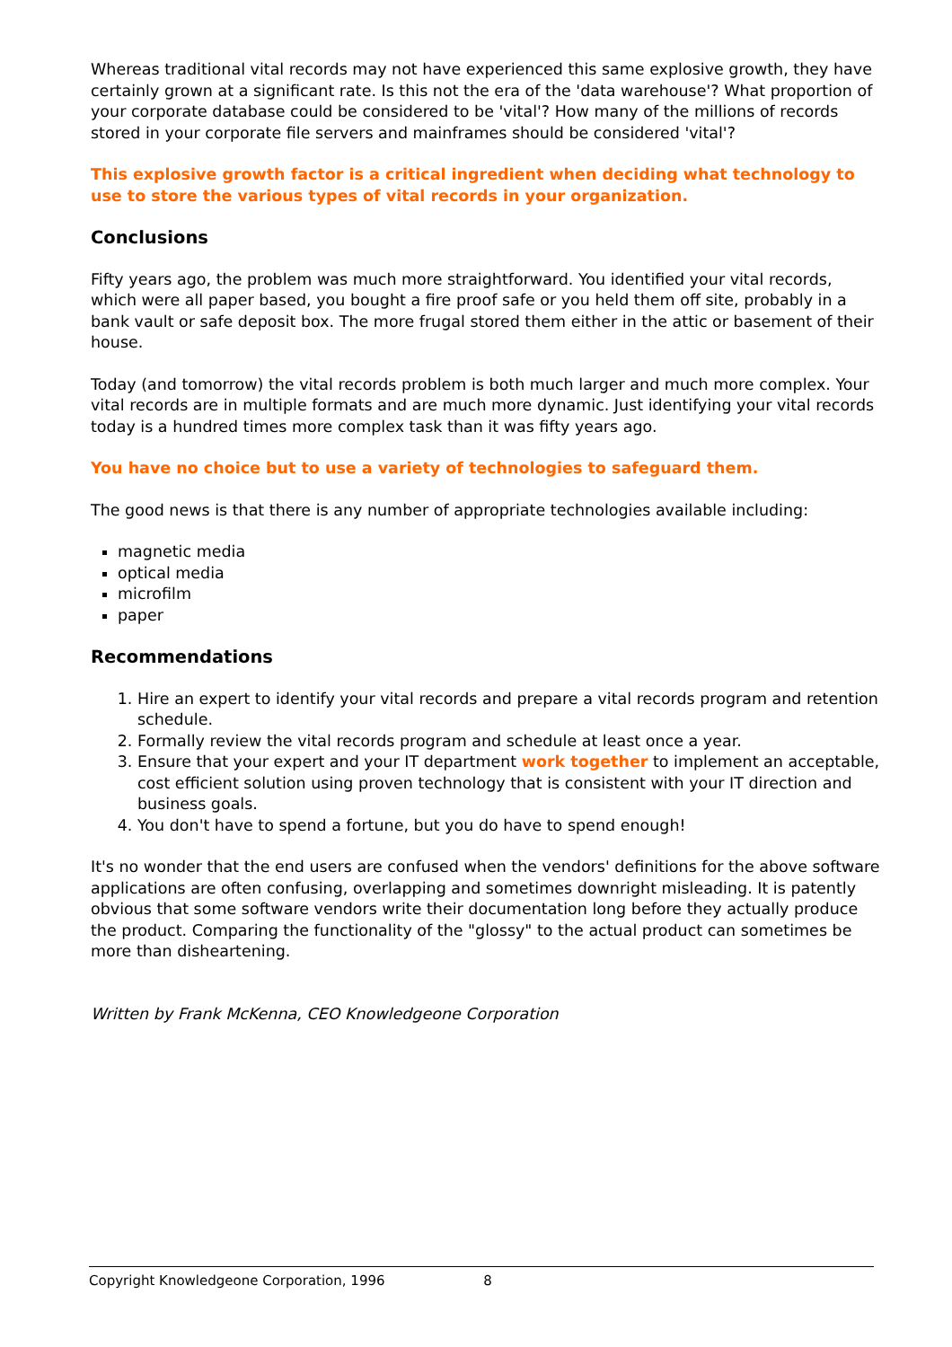Whereas traditional vital records may not have experienced this same explosive growth, they have certainly grown at a significant rate. Is this not the era of the 'data warehouse'? What proportion of your corporate database could be considered to be 'vital'? How many of the millions of records stored in your corporate file servers and mainframes should be considered 'vital'?
This explosive growth factor is a critical ingredient when deciding what technology to use to store the various types of vital records in your organization.
Conclusions
Fifty years ago, the problem was much more straightforward. You identified your vital records, which were all paper based, you bought a fire proof safe or you held them off site, probably in a bank vault or safe deposit box. The more frugal stored them either in the attic or basement of their house.
Today (and tomorrow) the vital records problem is both much larger and much more complex. Your vital records are in multiple formats and are much more dynamic. Just identifying your vital records today is a hundred times more complex task than it was fifty years ago.
You have no choice but to use a variety of technologies to safeguard them.
The good news is that there is any number of appropriate technologies available including:
magnetic media
optical media
microfilm
paper
Recommendations
1. Hire an expert to identify your vital records and prepare a vital records program and retention schedule.
2. Formally review the vital records program and schedule at least once a year.
3. Ensure that your expert and your IT department work together to implement an acceptable, cost efficient solution using proven technology that is consistent with your IT direction and business goals.
4. You don't have to spend a fortune, but you do have to spend enough!
It's no wonder that the end users are confused when the vendors' definitions for the above software applications are often confusing, overlapping and sometimes downright misleading. It is patently obvious that some software vendors write their documentation long before they actually produce the product. Comparing the functionality of the "glossy" to the actual product can sometimes be more than disheartening.
Written by Frank McKenna, CEO Knowledgeone Corporation
Copyright Knowledgeone Corporation, 1996 8